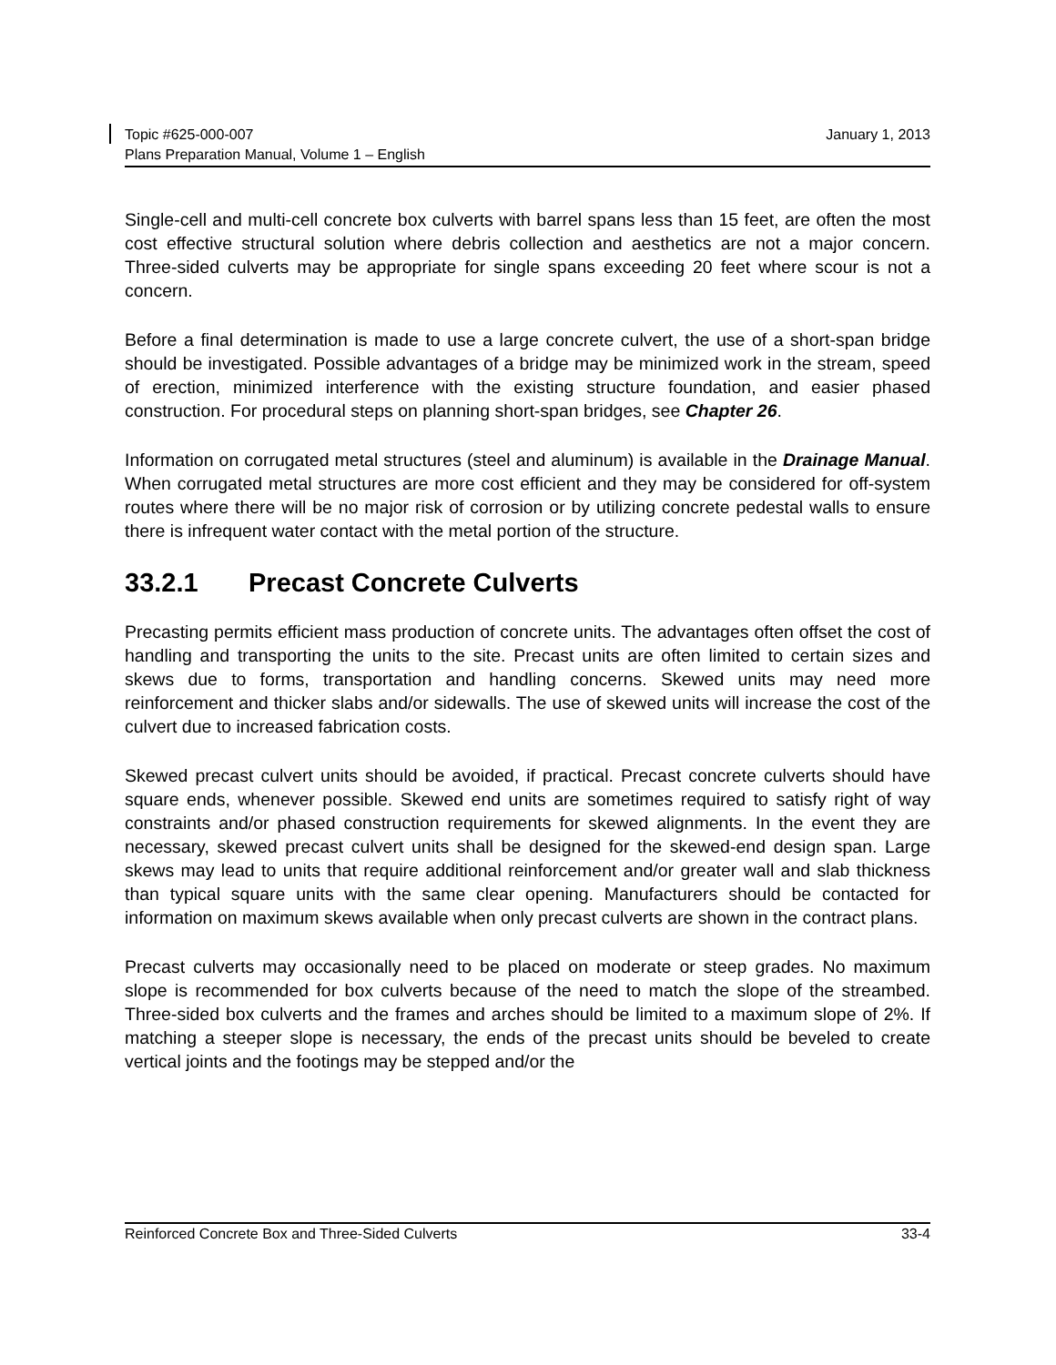Topic #625-000-007 January 1, 2013
Plans Preparation Manual, Volume 1 – English
Single-cell and multi-cell concrete box culverts with barrel spans less than 15 feet, are often the most cost effective structural solution where debris collection and aesthetics are not a major concern. Three-sided culverts may be appropriate for single spans exceeding 20 feet where scour is not a concern.
Before a final determination is made to use a large concrete culvert, the use of a short-span bridge should be investigated. Possible advantages of a bridge may be minimized work in the stream, speed of erection, minimized interference with the existing structure foundation, and easier phased construction. For procedural steps on planning short-span bridges, see Chapter 26.
Information on corrugated metal structures (steel and aluminum) is available in the Drainage Manual. When corrugated metal structures are more cost efficient and they may be considered for off-system routes where there will be no major risk of corrosion or by utilizing concrete pedestal walls to ensure there is infrequent water contact with the metal portion of the structure.
33.2.1 Precast Concrete Culverts
Precasting permits efficient mass production of concrete units. The advantages often offset the cost of handling and transporting the units to the site. Precast units are often limited to certain sizes and skews due to forms, transportation and handling concerns. Skewed units may need more reinforcement and thicker slabs and/or sidewalls. The use of skewed units will increase the cost of the culvert due to increased fabrication costs.
Skewed precast culvert units should be avoided, if practical. Precast concrete culverts should have square ends, whenever possible. Skewed end units are sometimes required to satisfy right of way constraints and/or phased construction requirements for skewed alignments. In the event they are necessary, skewed precast culvert units shall be designed for the skewed-end design span. Large skews may lead to units that require additional reinforcement and/or greater wall and slab thickness than typical square units with the same clear opening. Manufacturers should be contacted for information on maximum skews available when only precast culverts are shown in the contract plans.
Precast culverts may occasionally need to be placed on moderate or steep grades. No maximum slope is recommended for box culverts because of the need to match the slope of the streambed. Three-sided box culverts and the frames and arches should be limited to a maximum slope of 2%. If matching a steeper slope is necessary, the ends of the precast units should be beveled to create vertical joints and the footings may be stepped and/or the
Reinforced Concrete Box and Three-Sided Culverts 33-4